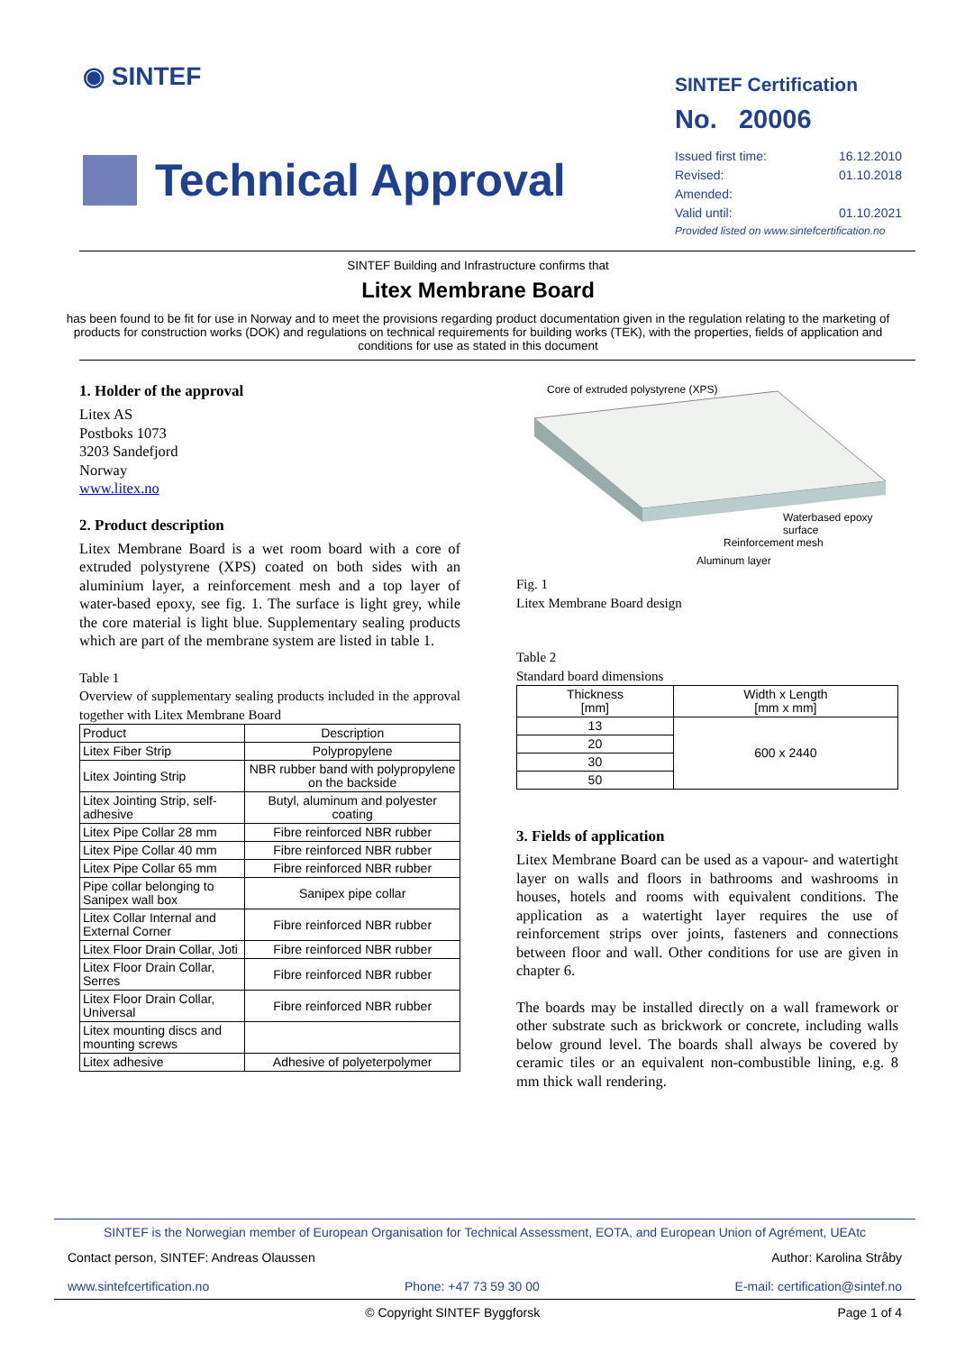◉ SINTEF
Technical Approval
SINTEF Certification
No. 20006
Issued first time: 16.12.2010
Revised: 01.10.2018
Amended:
Valid until: 01.10.2021
Provided listed on www.sintefcertification.no
SINTEF Building and Infrastructure confirms that
Litex Membrane Board
has been found to be fit for use in Norway and to meet the provisions regarding product documentation given in the regulation relating to the marketing of products for construction works (DOK) and regulations on technical requirements for building works (TEK), with the properties, fields of application and conditions for use as stated in this document
1. Holder of the approval
Litex AS
Postboks 1073
3203 Sandefjord
Norway
www.litex.no
2. Product description
Litex Membrane Board is a wet room board with a core of extruded polystyrene (XPS) coated on both sides with an aluminium layer, a reinforcement mesh and a top layer of water-based epoxy, see fig. 1. The surface is light grey, while the core material is light blue. Supplementary sealing products which are part of the membrane system are listed in table 1.
Table 1
Overview of supplementary sealing products included in the approval together with Litex Membrane Board
| Product | Description |
| --- | --- |
| Litex Fiber Strip | Polypropylene |
| Litex Jointing Strip | NBR rubber band with polypropylene on the backside |
| Litex Jointing Strip, self-adhesive | Butyl, aluminum and polyester coating |
| Litex Pipe Collar 28 mm | Fibre reinforced NBR rubber |
| Litex Pipe Collar 40 mm | Fibre reinforced NBR rubber |
| Litex Pipe Collar 65 mm | Fibre reinforced NBR rubber |
| Pipe collar belonging to Sanipex wall box | Sanipex pipe collar |
| Litex Collar Internal and External Corner | Fibre reinforced NBR rubber |
| Litex Floor Drain Collar, Joti | Fibre reinforced NBR rubber |
| Litex Floor Drain Collar, Serres | Fibre reinforced NBR rubber |
| Litex Floor Drain Collar, Universal | Fibre reinforced NBR rubber |
| Litex mounting discs and mounting screws | |
| Litex adhesive | Adhesive of polyeterpolymer |
Core of extruded polystyrene (XPS)
Waterbased epoxy
surface
Reinforcement mesh
Aluminum layer
Fig. 1
Litex Membrane Board design
Table 2
Standard board dimensions
| Thickness [mm] | Width x Length [mm x mm] |
| --- | --- |
| 13 | 600 x 2440 |
| 20 | |
| 30 | |
| 50 | |
3. Fields of application
Litex Membrane Board can be used as a vapour- and watertight layer on walls and floors in bathrooms and washrooms in houses, hotels and rooms with equivalent conditions. The application as a watertight layer requires the use of reinforcement strips over joints, fasteners and connections between floor and wall. Other conditions for use are given in chapter 6.
The boards may be installed directly on a wall framework or other substrate such as brickwork or concrete, including walls below ground level. The boards shall always be covered by ceramic tiles or an equivalent non-combustible lining, e.g. 8 mm thick wall rendering.
SINTEF is the Norwegian member of European Organisation for Technical Assessment, EOTA, and European Union of Agrément, UEAtc
Contact person, SINTEF: Andreas Olaussen Author: Karolina Stråby
www.sintefcertification.no Phone: +47 73 59 30 00 E-mail: certification@sintef.no
© Copyright SINTEF Byggforsk Page 1 of 4